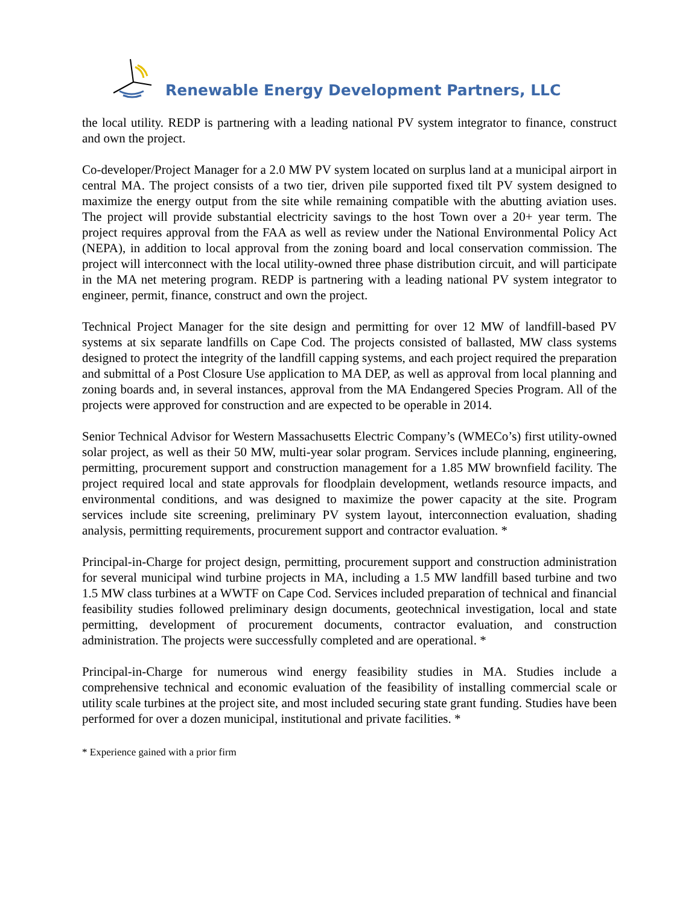Renewable Energy Development Partners, LLC
the local utility. REDP is partnering with a leading national PV system integrator to finance, construct and own the project.
Co-developer/Project Manager for a 2.0 MW PV system located on surplus land at a municipal airport in central MA. The project consists of a two tier, driven pile supported fixed tilt PV system designed to maximize the energy output from the site while remaining compatible with the abutting aviation uses. The project will provide substantial electricity savings to the host Town over a 20+ year term. The project requires approval from the FAA as well as review under the National Environmental Policy Act (NEPA), in addition to local approval from the zoning board and local conservation commission. The project will interconnect with the local utility-owned three phase distribution circuit, and will participate in the MA net metering program. REDP is partnering with a leading national PV system integrator to engineer, permit, finance, construct and own the project.
Technical Project Manager for the site design and permitting for over 12 MW of landfill-based PV systems at six separate landfills on Cape Cod. The projects consisted of ballasted, MW class systems designed to protect the integrity of the landfill capping systems, and each project required the preparation and submittal of a Post Closure Use application to MA DEP, as well as approval from local planning and zoning boards and, in several instances, approval from the MA Endangered Species Program. All of the projects were approved for construction and are expected to be operable in 2014.
Senior Technical Advisor for Western Massachusetts Electric Company’s (WMECo’s) first utility-owned solar project, as well as their 50 MW, multi-year solar program. Services include planning, engineering, permitting, procurement support and construction management for a 1.85 MW brownfield facility. The project required local and state approvals for floodplain development, wetlands resource impacts, and environmental conditions, and was designed to maximize the power capacity at the site. Program services include site screening, preliminary PV system layout, interconnection evaluation, shading analysis, permitting requirements, procurement support and contractor evaluation. *
Principal-in-Charge for project design, permitting, procurement support and construction administration for several municipal wind turbine projects in MA, including a 1.5 MW landfill based turbine and two 1.5 MW class turbines at a WWTF on Cape Cod. Services included preparation of technical and financial feasibility studies followed preliminary design documents, geotechnical investigation, local and state permitting, development of procurement documents, contractor evaluation, and construction administration. The projects were successfully completed and are operational. *
Principal-in-Charge for numerous wind energy feasibility studies in MA. Studies include a comprehensive technical and economic evaluation of the feasibility of installing commercial scale or utility scale turbines at the project site, and most included securing state grant funding. Studies have been performed for over a dozen municipal, institutional and private facilities. *
* Experience gained with a prior firm